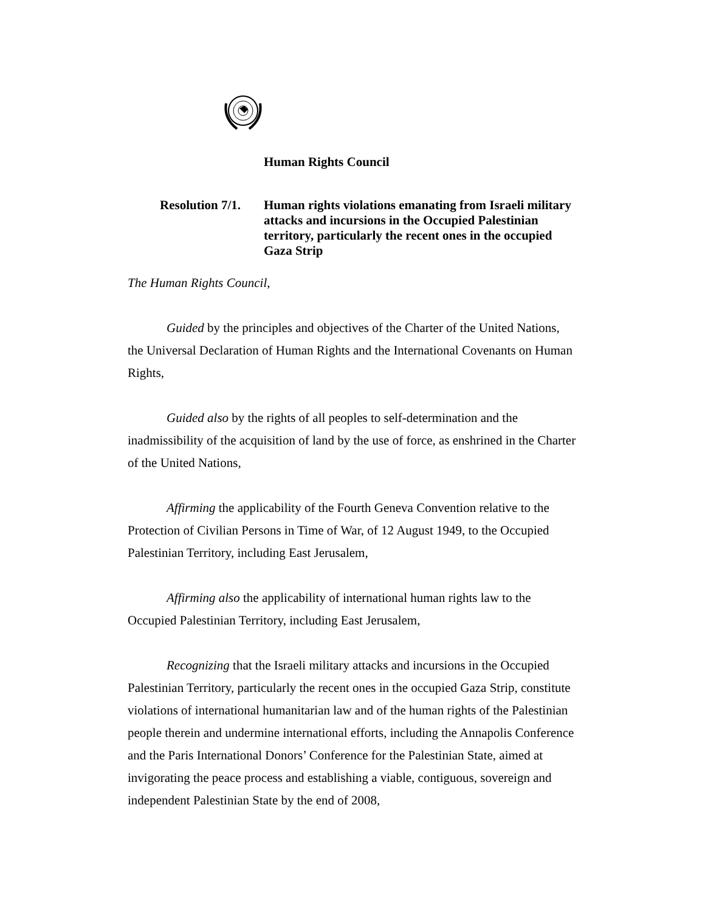Human Rights Council
Resolution 7/1. Human rights violations emanating from Israeli military attacks and incursions in the Occupied Palestinian territory, particularly the recent ones in the occupied Gaza Strip
The Human Rights Council,
Guided by the principles and objectives of the Charter of the United Nations, the Universal Declaration of Human Rights and the International Covenants on Human Rights,
Guided also by the rights of all peoples to self-determination and the inadmissibility of the acquisition of land by the use of force, as enshrined in the Charter of the United Nations,
Affirming the applicability of the Fourth Geneva Convention relative to the Protection of Civilian Persons in Time of War, of 12 August 1949, to the Occupied Palestinian Territory, including East Jerusalem,
Affirming also the applicability of international human rights law to the Occupied Palestinian Territory, including East Jerusalem,
Recognizing that the Israeli military attacks and incursions in the Occupied Palestinian Territory, particularly the recent ones in the occupied Gaza Strip, constitute violations of international humanitarian law and of the human rights of the Palestinian people therein and undermine international efforts, including the Annapolis Conference and the Paris International Donors’ Conference for the Palestinian State, aimed at invigorating the peace process and establishing a viable, contiguous, sovereign and independent Palestinian State by the end of 2008,